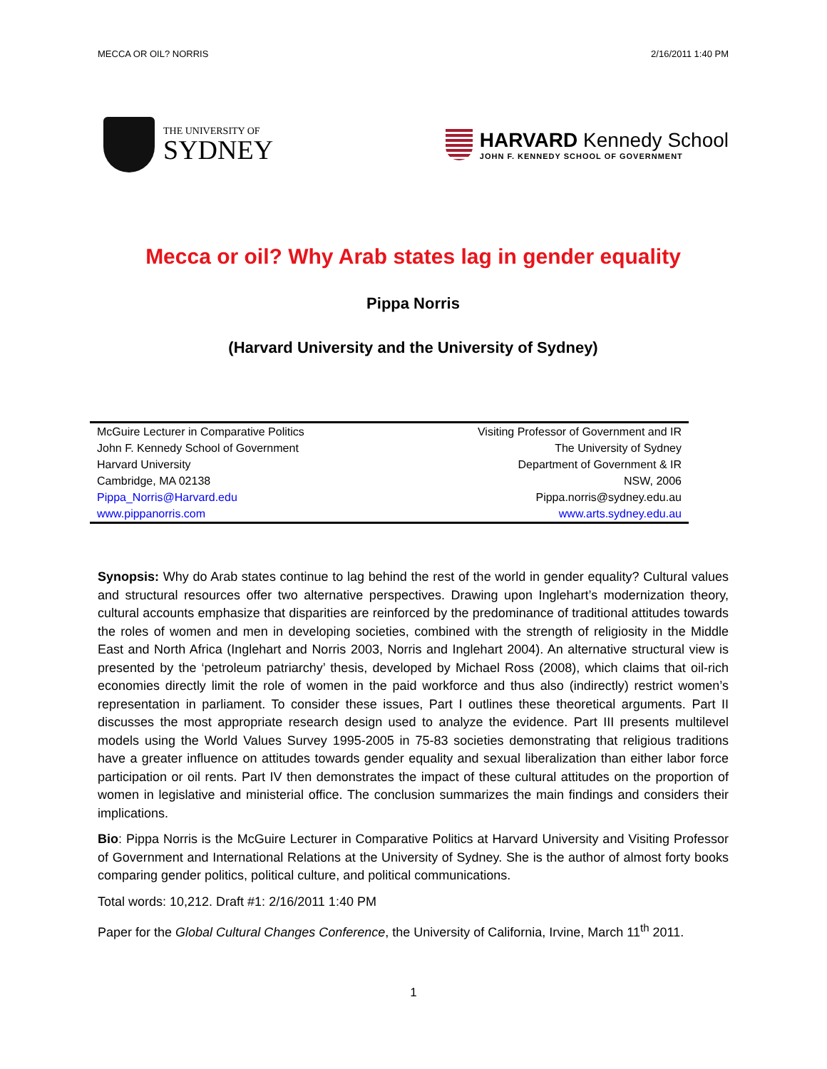MECCA OR OIL? NORRIS 2/16/2011 1:40 PM
THE UNIVERSITY OF
SYDNEY
HARVARD Kennedy School
JOHN F. KENNEDY SCHOOL OF GOVERNMENT
Mecca or oil? Why Arab states lag in gender equality
Pippa Norris
(Harvard University and the University of Sydney)
| McGuire Lecturer in Comparative Politics | Visiting Professor of Government and IR |
| John F. Kennedy School of Government | The University of Sydney |
| Harvard University | Department of Government & IR |
| Cambridge, MA 02138 | NSW, 2006 |
| Pippa_Norris@Harvard.edu | Pippa.norris@sydney.edu.au |
| www.pippanorris.com | www.arts.sydney.edu.au |
Synopsis: Why do Arab states continue to lag behind the rest of the world in gender equality? Cultural values and structural resources offer two alternative perspectives. Drawing upon Inglehart’s modernization theory, cultural accounts emphasize that disparities are reinforced by the predominance of traditional attitudes towards the roles of women and men in developing societies, combined with the strength of religiosity in the Middle East and North Africa (Inglehart and Norris 2003, Norris and Inglehart 2004). An alternative structural view is presented by the ‘petroleum patriarchy’ thesis, developed by Michael Ross (2008), which claims that oil-rich economies directly limit the role of women in the paid workforce and thus also (indirectly) restrict women’s representation in parliament. To consider these issues, Part I outlines these theoretical arguments. Part II discusses the most appropriate research design used to analyze the evidence. Part III presents multilevel models using the World Values Survey 1995-2005 in 75-83 societies demonstrating that religious traditions have a greater influence on attitudes towards gender equality and sexual liberalization than either labor force participation or oil rents. Part IV then demonstrates the impact of these cultural attitudes on the proportion of women in legislative and ministerial office. The conclusion summarizes the main findings and considers their implications.
Bio: Pippa Norris is the McGuire Lecturer in Comparative Politics at Harvard University and Visiting Professor of Government and International Relations at the University of Sydney. She is the author of almost forty books comparing gender politics, political culture, and political communications.
Total words: 10,212. Draft #1: 2/16/2011 1:40 PM
Paper for the Global Cultural Changes Conference, the University of California, Irvine, March 11<sup>th</sup> 2011.
1